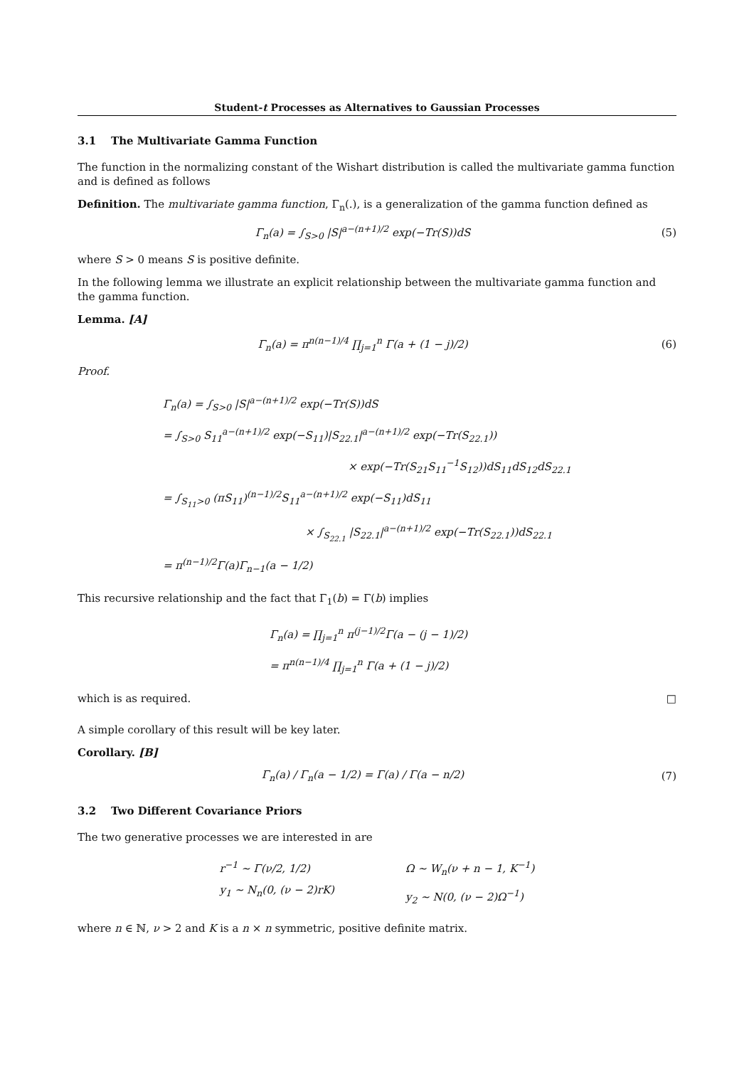Student-t Processes as Alternatives to Gaussian Processes
3.1 The Multivariate Gamma Function
The function in the normalizing constant of the Wishart distribution is called the multivariate gamma function and is defined as follows
Definition. The multivariate gamma function, Γ<sub>n</sub>(.), is a generalization of the gamma function defined as
Γ<sub>n</sub>(a) = ∫<sub>S>0</sub> |S|<sup>a−(n+1)/2</sup> exp(−Tr(S))dS
(5)
where S > 0 means S is positive definite.
In the following lemma we illustrate an explicit relationship between the multivariate gamma function and the gamma function.
Lemma. [A]
Γ<sub>n</sub>(a) = π<sup>n(n−1)/4</sup> ∏<sub>j=1</sub><sup>n</sup> Γ(a + (1 − j)/2)
(6)
Proof.
Γ<sub>n</sub>(a) = ∫<sub>S>0</sub> |S|<sup>a−(n+1)/2</sup> exp(−Tr(S))dS
= ∫<sub>S>0</sub> S<sub>11</sub><sup>a−(n+1)/2</sup> exp(−S<sub>11</sub>)|S<sub>22.1</sub>|<sup>a−(n+1)/2</sup> exp(−Tr(S<sub>22.1</sub>))
× exp(−Tr(S<sub>21</sub>S<sub>11</sub><sup>−1</sup>S<sub>12</sub>))dS<sub>11</sub>dS<sub>12</sub>dS<sub>22.1</sub>
= ∫<sub>S<sub>11</sub>>0</sub> (πS<sub>11</sub>)<sup>(n−1)/2</sup>S<sub>11</sub><sup>a−(n+1)/2</sup> exp(−S<sub>11</sub>)dS<sub>11</sub>
× ∫<sub>S<sub>22.1</sub></sub> |S<sub>22.1</sub>|<sup>a−(n+1)/2</sup> exp(−Tr(S<sub>22.1</sub>))dS<sub>22.1</sub>
= π<sup>(n−1)/2</sup>Γ(a)Γ<sub>n−1</sub>(a − 1/2)
This recursive relationship and the fact that Γ<sub>1</sub>(b) = Γ(b) implies
Γ<sub>n</sub>(a) = ∏<sub>j=1</sub><sup>n</sup> π<sup>(j−1)/2</sup>Γ(a − (j − 1)/2)
= π<sup>n(n−1)/4</sup> ∏<sub>j=1</sub><sup>n</sup> Γ(a + (1 − j)/2)
which is as required. □
A simple corollary of this result will be key later.
Corollary. [B]
Γ<sub>n</sub>(a) / Γ<sub>n</sub>(a − 1/2) = Γ(a) / Γ(a − n/2)
(7)
3.2 Two Different Covariance Priors
The two generative processes we are interested in are
r<sup>−1</sup> ∼ Γ(ν/2, 1/2)
y<sub>1</sub> ∼ N<sub>n</sub>(0, (ν − 2)rK)
Ω ∼ W<sub>n</sub>(ν + n − 1, K<sup>−1</sup>)
y<sub>2</sub> ∼ N(0, (ν − 2)Ω<sup>−1</sup>)
where n ∈ ℕ, ν > 2 and K is a n × n symmetric, positive definite matrix.